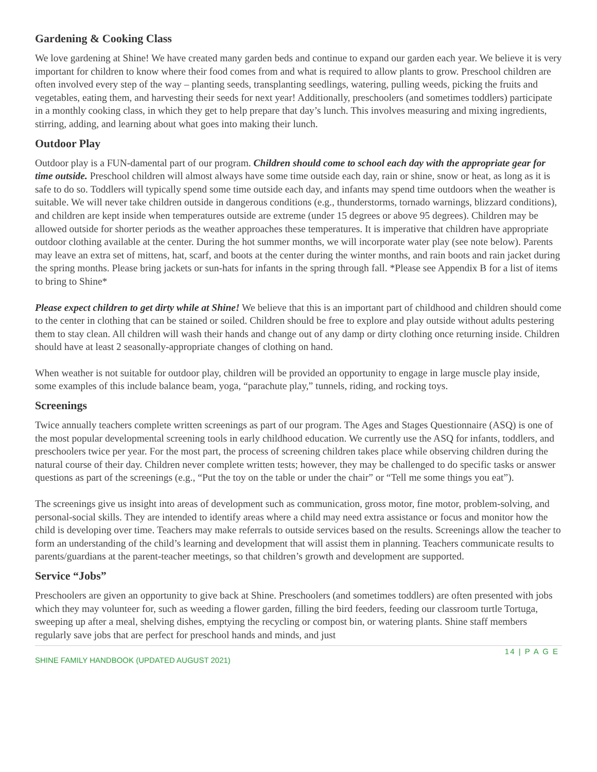Gardening & Cooking Class
We love gardening at Shine! We have created many garden beds and continue to expand our garden each year. We believe it is very important for children to know where their food comes from and what is required to allow plants to grow. Preschool children are often involved every step of the way – planting seeds, transplanting seedlings, watering, pulling weeds, picking the fruits and vegetables, eating them, and harvesting their seeds for next year! Additionally, preschoolers (and sometimes toddlers) participate in a monthly cooking class, in which they get to help prepare that day’s lunch. This involves measuring and mixing ingredients, stirring, adding, and learning about what goes into making their lunch.
Outdoor Play
Outdoor play is a FUN-damental part of our program. Children should come to school each day with the appropriate gear for time outside. Preschool children will almost always have some time outside each day, rain or shine, snow or heat, as long as it is safe to do so. Toddlers will typically spend some time outside each day, and infants may spend time outdoors when the weather is suitable. We will never take children outside in dangerous conditions (e.g., thunderstorms, tornado warnings, blizzard conditions), and children are kept inside when temperatures outside are extreme (under 15 degrees or above 95 degrees). Children may be allowed outside for shorter periods as the weather approaches these temperatures. It is imperative that children have appropriate outdoor clothing available at the center. During the hot summer months, we will incorporate water play (see note below). Parents may leave an extra set of mittens, hat, scarf, and boots at the center during the winter months, and rain boots and rain jacket during the spring months. Please bring jackets or sun-hats for infants in the spring through fall. *Please see Appendix B for a list of items to bring to Shine*
Please expect children to get dirty while at Shine! We believe that this is an important part of childhood and children should come to the center in clothing that can be stained or soiled. Children should be free to explore and play outside without adults pestering them to stay clean. All children will wash their hands and change out of any damp or dirty clothing once returning inside. Children should have at least 2 seasonally-appropriate changes of clothing on hand.
When weather is not suitable for outdoor play, children will be provided an opportunity to engage in large muscle play inside, some examples of this include balance beam, yoga, “parachute play,” tunnels, riding, and rocking toys.
Screenings
Twice annually teachers complete written screenings as part of our program. The Ages and Stages Questionnaire (ASQ) is one of the most popular developmental screening tools in early childhood education. We currently use the ASQ for infants, toddlers, and preschoolers twice per year. For the most part, the process of screening children takes place while observing children during the natural course of their day. Children never complete written tests; however, they may be challenged to do specific tasks or answer questions as part of the screenings (e.g., “Put the toy on the table or under the chair” or “Tell me some things you eat”).
The screenings give us insight into areas of development such as communication, gross motor, fine motor, problem-solving, and personal-social skills. They are intended to identify areas where a child may need extra assistance or focus and monitor how the child is developing over time. Teachers may make referrals to outside services based on the results. Screenings allow the teacher to form an understanding of the child’s learning and development that will assist them in planning. Teachers communicate results to parents/guardians at the parent-teacher meetings, so that children’s growth and development are supported.
Service “Jobs”
Preschoolers are given an opportunity to give back at Shine. Preschoolers (and sometimes toddlers) are often presented with jobs which they may volunteer for, such as weeding a flower garden, filling the bird feeders, feeding our classroom turtle Tortuga, sweeping up after a meal, shelving dishes, emptying the recycling or compost bin, or watering plants. Shine staff members regularly save jobs that are perfect for preschool hands and minds, and just
14 | P A G E
SHINE FAMILY HANDBOOK (UPDATED AUGUST 2021)